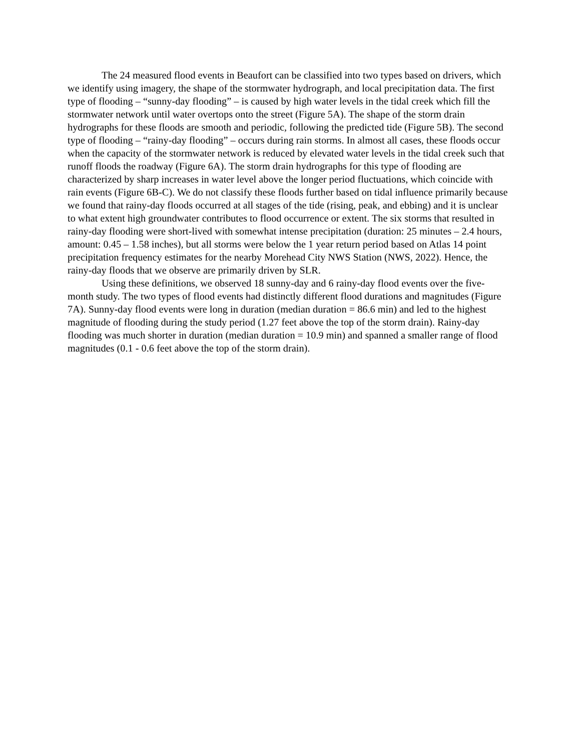The 24 measured flood events in Beaufort can be classified into two types based on drivers, which we identify using imagery, the shape of the stormwater hydrograph, and local precipitation data. The first type of flooding – “sunny-day flooding” – is caused by high water levels in the tidal creek which fill the stormwater network until water overtops onto the street (Figure 5A). The shape of the storm drain hydrographs for these floods are smooth and periodic, following the predicted tide (Figure 5B). The second type of flooding – “rainy-day flooding” – occurs during rain storms. In almost all cases, these floods occur when the capacity of the stormwater network is reduced by elevated water levels in the tidal creek such that runoff floods the roadway (Figure 6A). The storm drain hydrographs for this type of flooding are characterized by sharp increases in water level above the longer period fluctuations, which coincide with rain events (Figure 6B-C). We do not classify these floods further based on tidal influence primarily because we found that rainy-day floods occurred at all stages of the tide (rising, peak, and ebbing) and it is unclear to what extent high groundwater contributes to flood occurrence or extent. The six storms that resulted in rainy-day flooding were short-lived with somewhat intense precipitation (duration: 25 minutes – 2.4 hours, amount: 0.45 – 1.58 inches), but all storms were below the 1 year return period based on Atlas 14 point precipitation frequency estimates for the nearby Morehead City NWS Station (NWS, 2022). Hence, the rainy-day floods that we observe are primarily driven by SLR.
Using these definitions, we observed 18 sunny-day and 6 rainy-day flood events over the five-month study. The two types of flood events had distinctly different flood durations and magnitudes (Figure 7A). Sunny-day flood events were long in duration (median duration = 86.6 min) and led to the highest magnitude of flooding during the study period (1.27 feet above the top of the storm drain). Rainy-day flooding was much shorter in duration (median duration = 10.9 min) and spanned a smaller range of flood magnitudes (0.1 - 0.6 feet above the top of the storm drain).